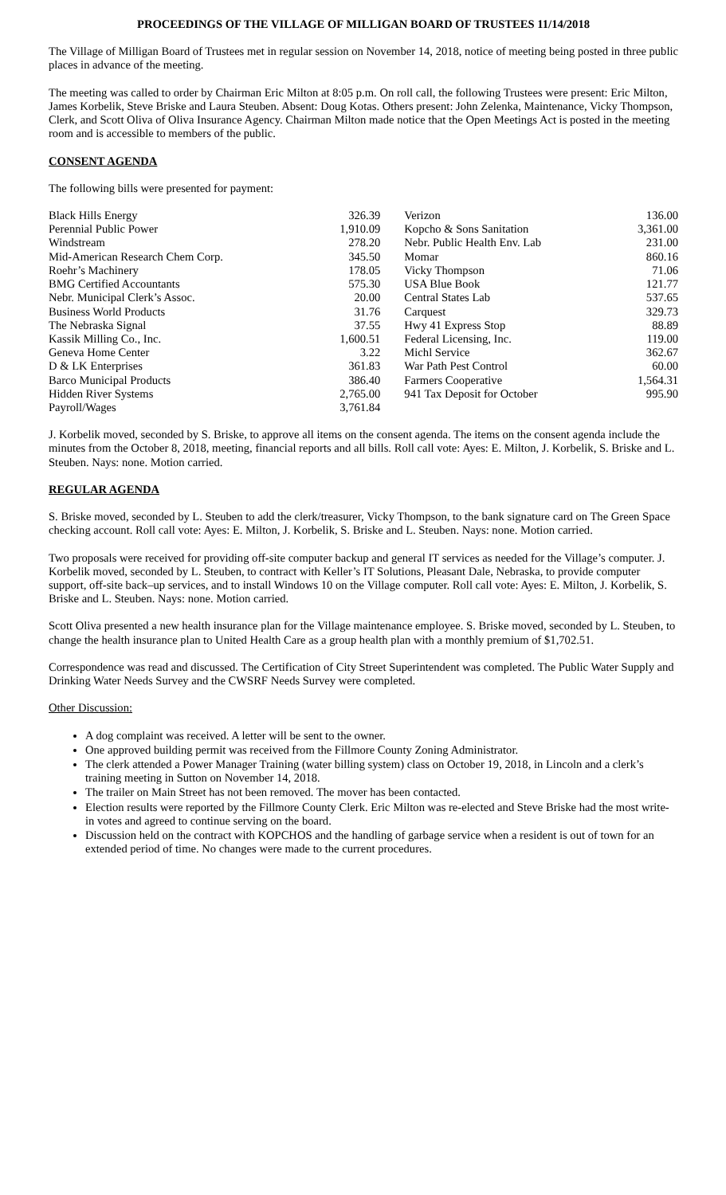PROCEEDINGS OF THE VILLAGE OF MILLIGAN BOARD OF TRUSTEES 11/14/2018
The Village of Milligan Board of Trustees met in regular session on November 14, 2018, notice of meeting being posted in three public places in advance of the meeting.
The meeting was called to order by Chairman Eric Milton at 8:05 p.m. On roll call, the following Trustees were present: Eric Milton, James Korbelik, Steve Briske and Laura Steuben. Absent: Doug Kotas. Others present: John Zelenka, Maintenance, Vicky Thompson, Clerk, and Scott Oliva of Oliva Insurance Agency. Chairman Milton made notice that the Open Meetings Act is posted in the meeting room and is accessible to members of the public.
CONSENT AGENDA
The following bills were presented for payment:
| Black Hills Energy | 326.39 | | Verizon | 136.00 |
| Perennial Public Power | 1,910.09 | | Kopcho & Sons Sanitation | 3,361.00 |
| Windstream | 278.20 | | Nebr. Public Health Env. Lab | 231.00 |
| Mid-American Research Chem Corp. | 345.50 | | Momar | 860.16 |
| Roehr’s Machinery | 178.05 | | Vicky Thompson | 71.06 |
| BMG Certified Accountants | 575.30 | | USA Blue Book | 121.77 |
| Nebr. Municipal Clerk’s Assoc. | 20.00 | | Central States Lab | 537.65 |
| Business World Products | 31.76 | | Carquest | 329.73 |
| The Nebraska Signal | 37.55 | | Hwy 41 Express Stop | 88.89 |
| Kassik Milling Co., Inc. | 1,600.51 | | Federal Licensing, Inc. | 119.00 |
| Geneva Home Center | 3.22 | | Michl Service | 362.67 |
| D & LK Enterprises | 361.83 | | War Path Pest Control | 60.00 |
| Barco Municipal Products | 386.40 | | Farmers Cooperative | 1,564.31 |
| Hidden River Systems | 2,765.00 | | 941 Tax Deposit for October | 995.90 |
| Payroll/Wages | 3,761.84 | | | |
J. Korbelik moved, seconded by S. Briske, to approve all items on the consent agenda. The items on the consent agenda include the minutes from the October 8, 2018, meeting, financial reports and all bills. Roll call vote: Ayes: E. Milton, J. Korbelik, S. Briske and L. Steuben. Nays: none. Motion carried.
REGULAR AGENDA
S. Briske moved, seconded by L. Steuben to add the clerk/treasurer, Vicky Thompson, to the bank signature card on The Green Space checking account. Roll call vote: Ayes: E. Milton, J. Korbelik, S. Briske and L. Steuben. Nays: none. Motion carried.
Two proposals were received for providing off-site computer backup and general IT services as needed for the Village’s computer. J. Korbelik moved, seconded by L. Steuben, to contract with Keller’s IT Solutions, Pleasant Dale, Nebraska, to provide computer support, off-site back–up services, and to install Windows 10 on the Village computer. Roll call vote: Ayes: E. Milton, J. Korbelik, S. Briske and L. Steuben. Nays: none. Motion carried.
Scott Oliva presented a new health insurance plan for the Village maintenance employee. S. Briske moved, seconded by L. Steuben, to change the health insurance plan to United Health Care as a group health plan with a monthly premium of $1,702.51.
Correspondence was read and discussed. The Certification of City Street Superintendent was completed. The Public Water Supply and Drinking Water Needs Survey and the CWSRF Needs Survey were completed.
Other Discussion:
A dog complaint was received. A letter will be sent to the owner.
One approved building permit was received from the Fillmore County Zoning Administrator.
The clerk attended a Power Manager Training (water billing system) class on October 19, 2018, in Lincoln and a clerk’s training meeting in Sutton on November 14, 2018.
The trailer on Main Street has not been removed. The mover has been contacted.
Election results were reported by the Fillmore County Clerk. Eric Milton was re-elected and Steve Briske had the most write-in votes and agreed to continue serving on the board.
Discussion held on the contract with KOPCHOS and the handling of garbage service when a resident is out of town for an extended period of time. No changes were made to the current procedures.